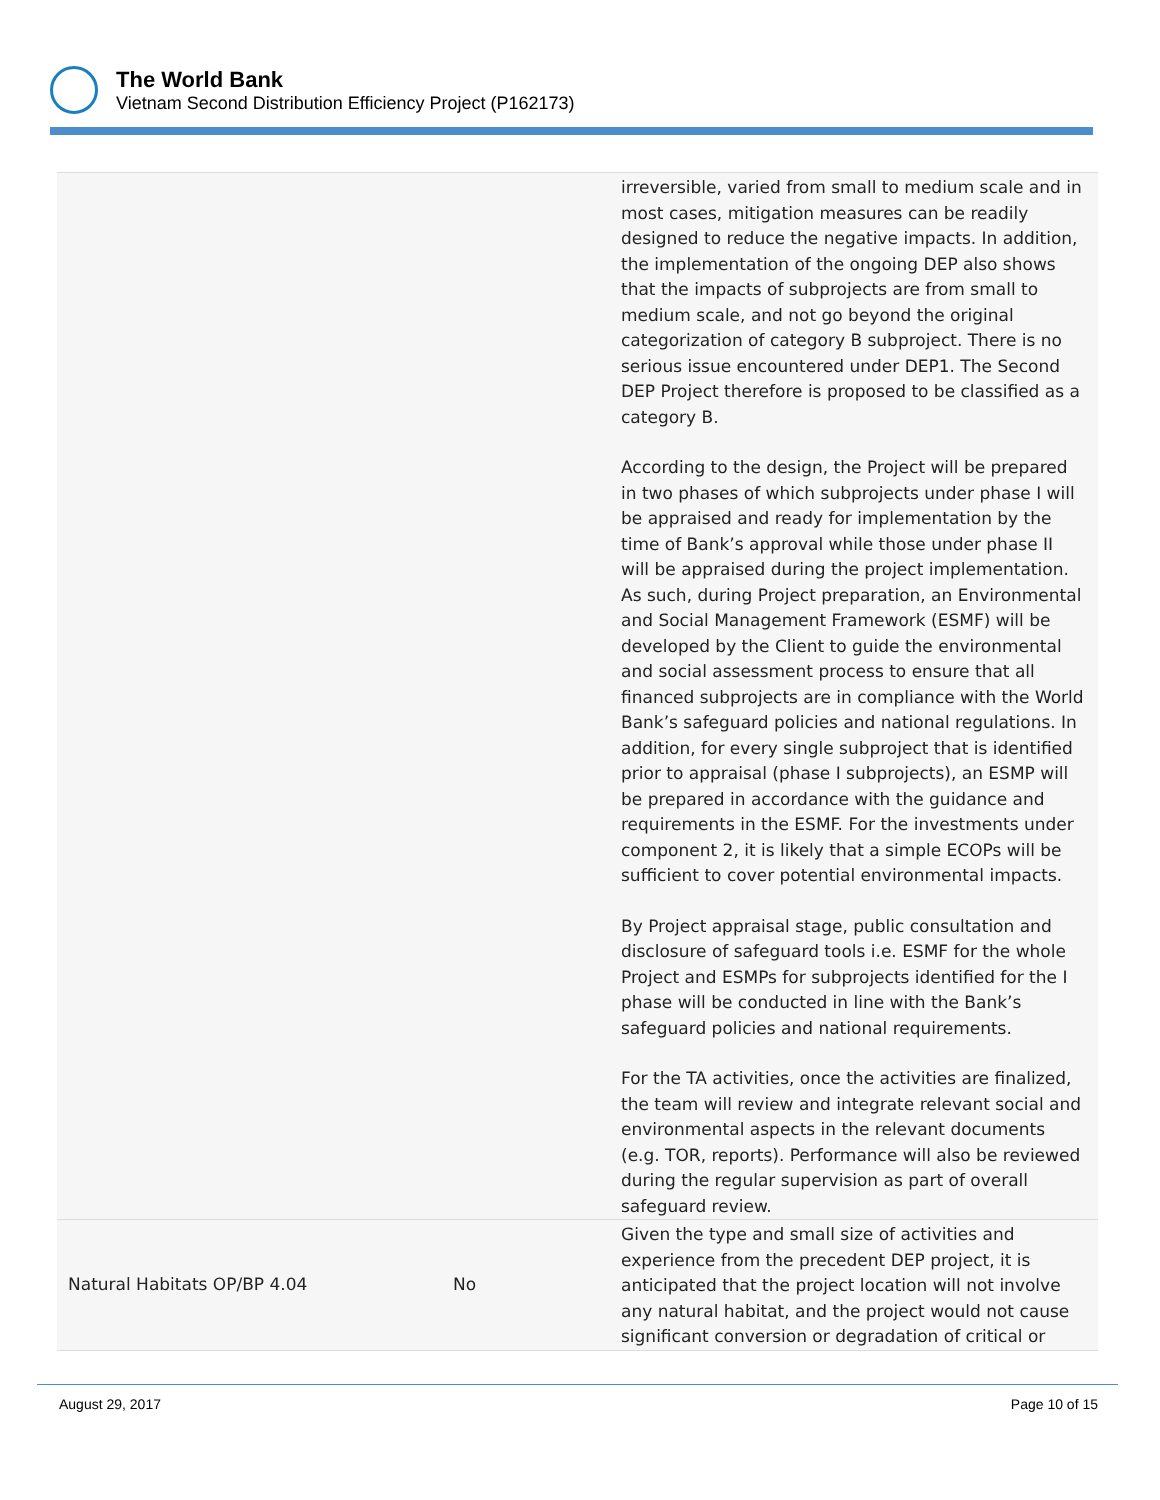The World Bank
Vietnam Second Distribution Efficiency Project (P162173)
| | | irreversible, varied from small to medium scale and in most cases, mitigation measures can be readily designed to reduce the negative impacts. In addition, the implementation of the ongoing DEP also shows that the impacts of subprojects are from small to medium scale, and not go beyond the original categorization of category B subproject. There is no serious issue encountered under DEP1. The Second DEP Project therefore is proposed to be classified as a category B. According to the design, the Project will be prepared in two phases of which subprojects under phase I will be appraised and ready for implementation by the time of Bank’s approval while those under phase II will be appraised during the project implementation. As such, during Project preparation, an Environmental and Social Management Framework (ESMF) will be developed by the Client to guide the environmental and social assessment process to ensure that all financed subprojects are in compliance with the World Bank’s safeguard policies and national regulations. In addition, for every single subproject that is identified prior to appraisal (phase I subprojects), an ESMP will be prepared in accordance with the guidance and requirements in the ESMF. For the investments under component 2, it is likely that a simple ECOPs will be sufficient to cover potential environmental impacts. By Project appraisal stage, public consultation and disclosure of safeguard tools i.e. ESMF for the whole Project and ESMPs for subprojects identified for the I phase will be conducted in line with the Bank’s safeguard policies and national requirements. For the TA activities, once the activities are finalized, the team will review and integrate relevant social and environmental aspects in the relevant documents (e.g. TOR, reports). Performance will also be reviewed during the regular supervision as part of overall safeguard review. |
| Natural Habitats OP/BP 4.04 | No | Given the type and small size of activities and experience from the precedent DEP project, it is anticipated that the project location will not involve any natural habitat, and the project would not cause significant conversion or degradation of critical or |
August 29, 2017 Page 10 of 15